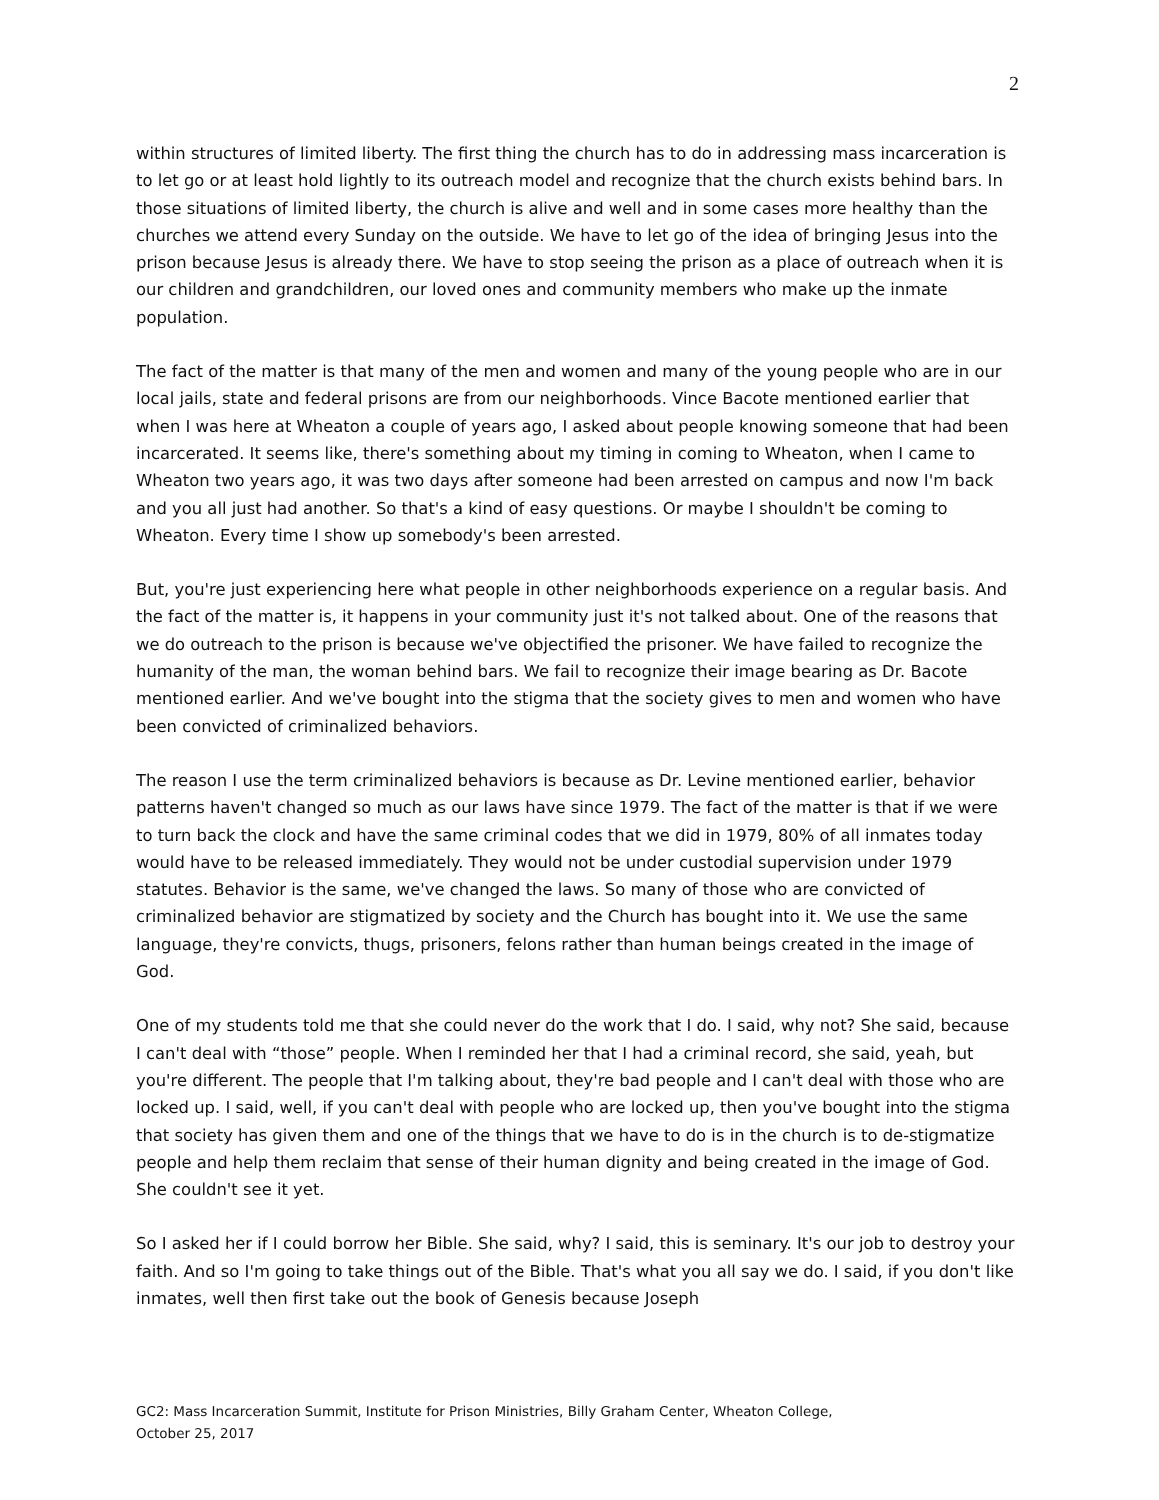2
within structures of limited liberty. The first thing the church has to do in addressing mass incarceration is to let go or at least hold lightly to its outreach model and recognize that the church exists behind bars. In those situations of limited liberty, the church is alive and well and in some cases more healthy than the churches we attend every Sunday on the outside. We have to let go of the idea of bringing Jesus into the prison because Jesus is already there. We have to stop seeing the prison as a place of outreach when it is our children and grandchildren, our loved ones and community members who make up the inmate population.
The fact of the matter is that many of the men and women and many of the young people who are in our local jails, state and federal prisons are from our neighborhoods. Vince Bacote mentioned earlier that when I was here at Wheaton a couple of years ago, I asked about people knowing someone that had been incarcerated. It seems like, there's something about my timing in coming to Wheaton, when I came to Wheaton two years ago, it was two days after someone had been arrested on campus and now I'm back and you all just had another. So that's a kind of easy questions. Or maybe I shouldn't be coming to Wheaton. Every time I show up somebody's been arrested.
But, you're just experiencing here what people in other neighborhoods experience on a regular basis. And the fact of the matter is, it happens in your community just it's not talked about. One of the reasons that we do outreach to the prison is because we've objectified the prisoner. We have failed to recognize the humanity of the man, the woman behind bars. We fail to recognize their image bearing as Dr. Bacote mentioned earlier. And we've bought into the stigma that the society gives to men and women who have been convicted of criminalized behaviors.
The reason I use the term criminalized behaviors is because as Dr. Levine mentioned earlier, behavior patterns haven't changed so much as our laws have since 1979. The fact of the matter is that if we were to turn back the clock and have the same criminal codes that we did in 1979, 80% of all inmates today would have to be released immediately. They would not be under custodial supervision under 1979 statutes. Behavior is the same, we've changed the laws. So many of those who are convicted of criminalized behavior are stigmatized by society and the Church has bought into it. We use the same language, they're convicts, thugs, prisoners, felons rather than human beings created in the image of God.
One of my students told me that she could never do the work that I do. I said, why not? She said, because I can't deal with “those” people. When I reminded her that I had a criminal record, she said, yeah, but you're different. The people that I'm talking about, they're bad people and I can't deal with those who are locked up. I said, well, if you can't deal with people who are locked up, then you've bought into the stigma that society has given them and one of the things that we have to do is in the church is to de-stigmatize people and help them reclaim that sense of their human dignity and being created in the image of God. She couldn't see it yet.
So I asked her if I could borrow her Bible. She said, why? I said, this is seminary. It's our job to destroy your faith. And so I'm going to take things out of the Bible. That's what you all say we do. I said, if you don't like inmates, well then first take out the book of Genesis because Joseph
GC2: Mass Incarceration Summit, Institute for Prison Ministries, Billy Graham Center, Wheaton College,
October 25, 2017